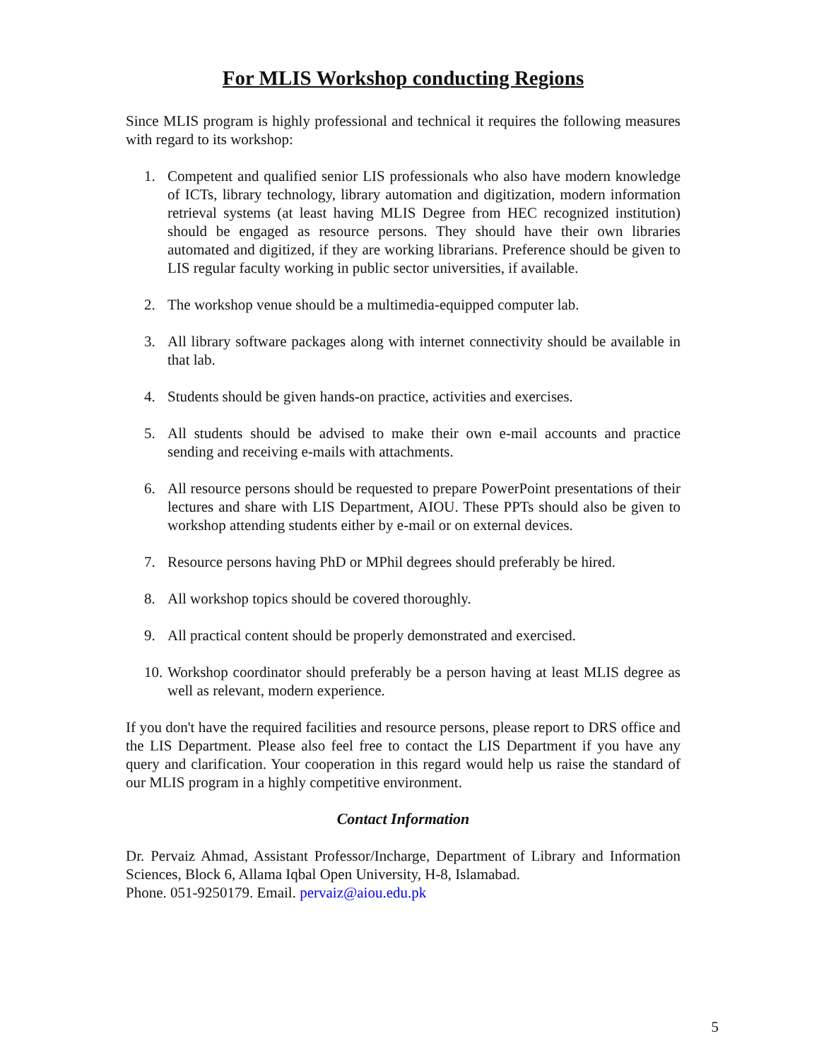For MLIS Workshop conducting Regions
Since MLIS program is highly professional and technical it requires the following measures with regard to its workshop:
1. Competent and qualified senior LIS professionals who also have modern knowledge of ICTs, library technology, library automation and digitization, modern information retrieval systems (at least having MLIS Degree from HEC recognized institution) should be engaged as resource persons. They should have their own libraries automated and digitized, if they are working librarians. Preference should be given to LIS regular faculty working in public sector universities, if available.
2. The workshop venue should be a multimedia-equipped computer lab.
3. All library software packages along with internet connectivity should be available in that lab.
4. Students should be given hands-on practice, activities and exercises.
5. All students should be advised to make their own e-mail accounts and practice sending and receiving e-mails with attachments.
6. All resource persons should be requested to prepare PowerPoint presentations of their lectures and share with LIS Department, AIOU. These PPTs should also be given to workshop attending students either by e-mail or on external devices.
7. Resource persons having PhD or MPhil degrees should preferably be hired.
8. All workshop topics should be covered thoroughly.
9. All practical content should be properly demonstrated and exercised.
10. Workshop coordinator should preferably be a person having at least MLIS degree as well as relevant, modern experience.
If you don't have the required facilities and resource persons, please report to DRS office and the LIS Department. Please also feel free to contact the LIS Department if you have any query and clarification. Your cooperation in this regard would help us raise the standard of our MLIS program in a highly competitive environment.
Contact Information
Dr. Pervaiz Ahmad, Assistant Professor/Incharge, Department of Library and Information Sciences, Block 6, Allama Iqbal Open University, H-8, Islamabad.
Phone. 051-9250179. Email. pervaiz@aiou.edu.pk
5